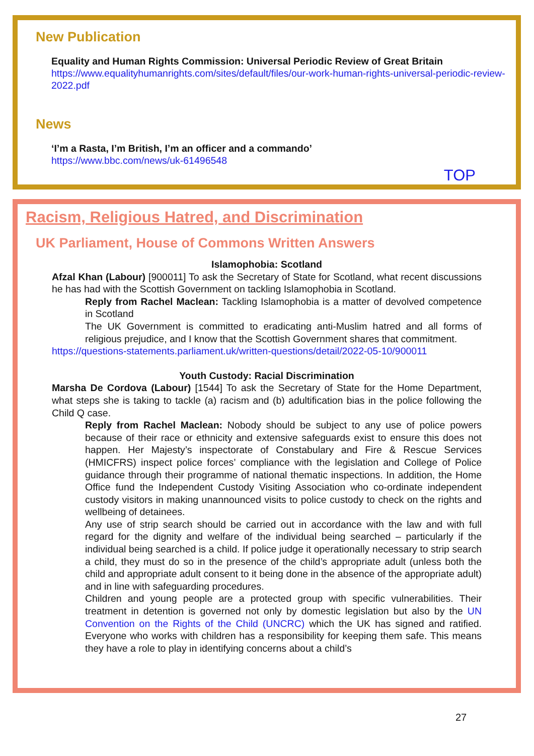New Publication
Equality and Human Rights Commission: Universal Periodic Review of Great Britain
https://www.equalityhumanrights.com/sites/default/files/our-work-human-rights-universal-periodic-review-2022.pdf
News
‘I’m a Rasta, I’m British, I’m an officer and a commando’
https://www.bbc.com/news/uk-61496548
TOP
Racism, Religious Hatred, and Discrimination
UK Parliament, House of Commons Written Answers
Islamophobia: Scotland
Afzal Khan (Labour) [900011] To ask the Secretary of State for Scotland, what recent discussions he has had with the Scottish Government on tackling Islamophobia in Scotland.
Reply from Rachel Maclean: Tackling Islamophobia is a matter of devolved competence in Scotland
The UK Government is committed to eradicating anti-Muslim hatred and all forms of religious prejudice, and I know that the Scottish Government shares that commitment.
https://questions-statements.parliament.uk/written-questions/detail/2022-05-10/900011
Youth Custody: Racial Discrimination
Marsha De Cordova (Labour) [1544] To ask the Secretary of State for the Home Department, what steps she is taking to tackle (a) racism and (b) adultification bias in the police following the Child Q case.
Reply from Rachel Maclean: Nobody should be subject to any use of police powers because of their race or ethnicity and extensive safeguards exist to ensure this does not happen. Her Majesty’s inspectorate of Constabulary and Fire & Rescue Services (HMICFRS) inspect police forces’ compliance with the legislation and College of Police guidance through their programme of national thematic inspections. In addition, the Home Office fund the Independent Custody Visiting Association who co-ordinate independent custody visitors in making unannounced visits to police custody to check on the rights and wellbeing of detainees.
Any use of strip search should be carried out in accordance with the law and with full regard for the dignity and welfare of the individual being searched – particularly if the individual being searched is a child. If police judge it operationally necessary to strip search a child, they must do so in the presence of the child’s appropriate adult (unless both the child and appropriate adult consent to it being done in the absence of the appropriate adult) and in line with safeguarding procedures.
Children and young people are a protected group with specific vulnerabilities. Their treatment in detention is governed not only by domestic legislation but also by the UN Convention on the Rights of the Child (UNCRC) which the UK has signed and ratified. Everyone who works with children has a responsibility for keeping them safe. This means they have a role to play in identifying concerns about a child’s
27